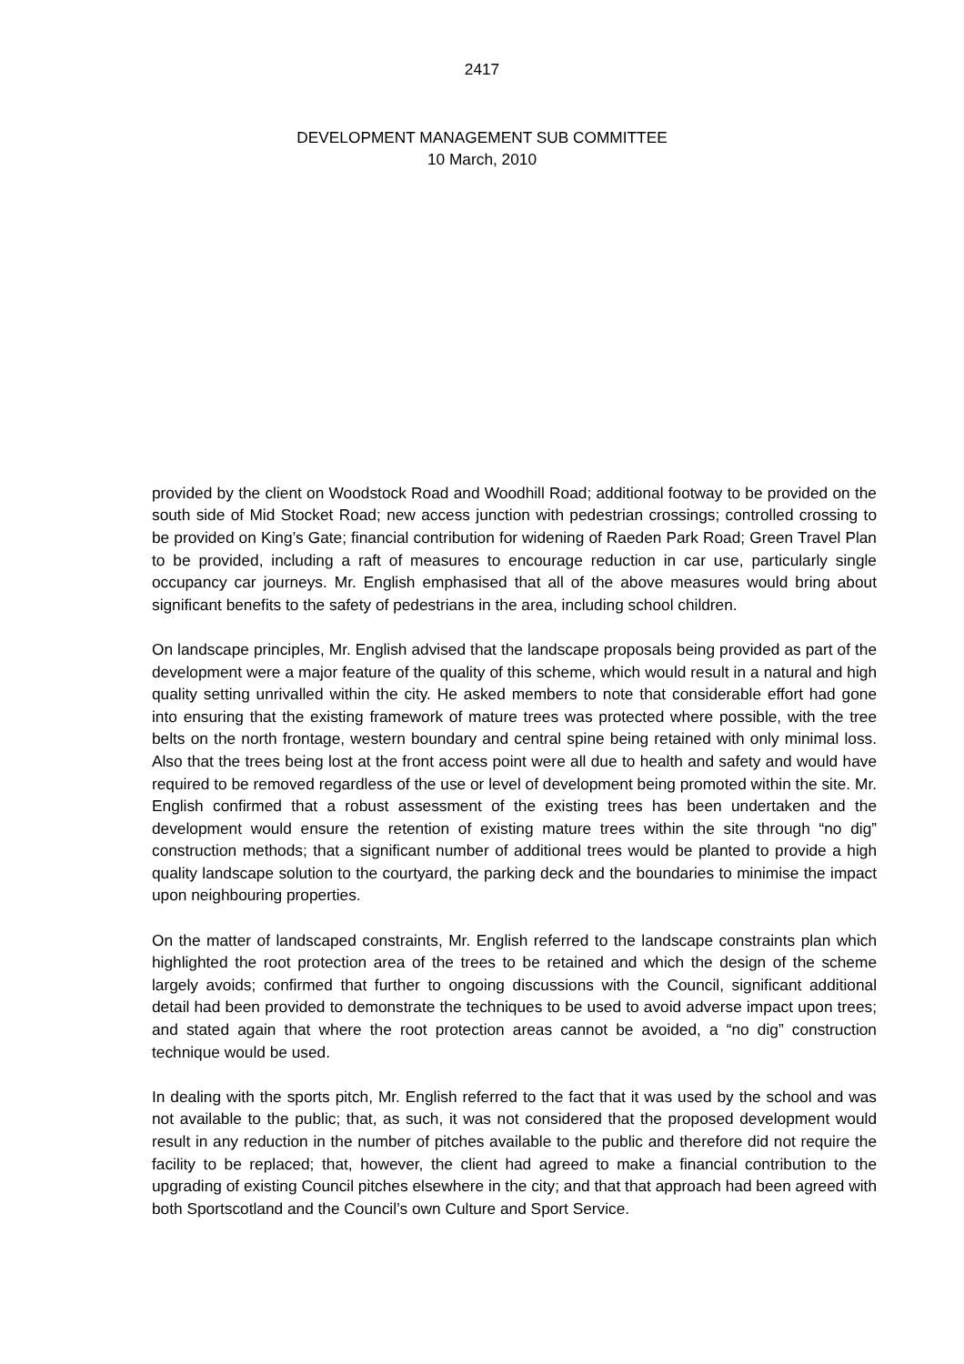2417
DEVELOPMENT MANAGEMENT SUB COMMITTEE
10 March, 2010
provided by the client on Woodstock Road and Woodhill Road; additional footway to be provided on the south side of Mid Stocket Road; new access junction with pedestrian crossings; controlled crossing to be provided on King’s Gate; financial contribution for widening of Raeden Park Road; Green Travel Plan to be provided, including a raft of measures to encourage reduction in car use, particularly single occupancy car journeys. Mr. English emphasised that all of the above measures would bring about significant benefits to the safety of pedestrians in the area, including school children.
On landscape principles, Mr. English advised that the landscape proposals being provided as part of the development were a major feature of the quality of this scheme, which would result in a natural and high quality setting unrivalled within the city. He asked members to note that considerable effort had gone into ensuring that the existing framework of mature trees was protected where possible, with the tree belts on the north frontage, western boundary and central spine being retained with only minimal loss. Also that the trees being lost at the front access point were all due to health and safety and would have required to be removed regardless of the use or level of development being promoted within the site. Mr. English confirmed that a robust assessment of the existing trees has been undertaken and the development would ensure the retention of existing mature trees within the site through “no dig” construction methods; that a significant number of additional trees would be planted to provide a high quality landscape solution to the courtyard, the parking deck and the boundaries to minimise the impact upon neighbouring properties.
On the matter of landscaped constraints, Mr. English referred to the landscape constraints plan which highlighted the root protection area of the trees to be retained and which the design of the scheme largely avoids; confirmed that further to ongoing discussions with the Council, significant additional detail had been provided to demonstrate the techniques to be used to avoid adverse impact upon trees; and stated again that where the root protection areas cannot be avoided, a “no dig” construction technique would be used.
In dealing with the sports pitch, Mr. English referred to the fact that it was used by the school and was not available to the public; that, as such, it was not considered that the proposed development would result in any reduction in the number of pitches available to the public and therefore did not require the facility to be replaced; that, however, the client had agreed to make a financial contribution to the upgrading of existing Council pitches elsewhere in the city; and that that approach had been agreed with both Sportscotland and the Council’s own Culture and Sport Service.